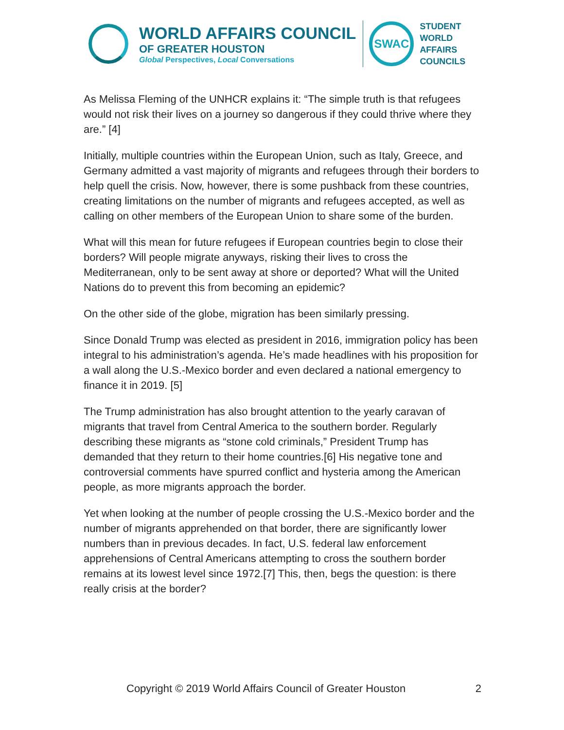WORLD AFFAIRS COUNCIL
OF GREATER HOUSTON
Global Perspectives, Local Conversations
SWAC
STUDENT
WORLD
AFFAIRS
COUNCILS
As Melissa Fleming of the UNHCR explains it: “The simple truth is that refugees would not risk their lives on a journey so dangerous if they could thrive where they are.” [4]
Initially, multiple countries within the European Union, such as Italy, Greece, and Germany admitted a vast majority of migrants and refugees through their borders to help quell the crisis. Now, however, there is some pushback from these countries, creating limitations on the number of migrants and refugees accepted, as well as calling on other members of the European Union to share some of the burden.
What will this mean for future refugees if European countries begin to close their borders? Will people migrate anyways, risking their lives to cross the Mediterranean, only to be sent away at shore or deported? What will the United Nations do to prevent this from becoming an epidemic?
On the other side of the globe, migration has been similarly pressing.
Since Donald Trump was elected as president in 2016, immigration policy has been integral to his administration’s agenda. He’s made headlines with his proposition for a wall along the U.S.-Mexico border and even declared a national emergency to finance it in 2019. [5]
The Trump administration has also brought attention to the yearly caravan of migrants that travel from Central America to the southern border. Regularly describing these migrants as “stone cold criminals,” President Trump has demanded that they return to their home countries.[6] His negative tone and controversial comments have spurred conflict and hysteria among the American people, as more migrants approach the border.
Yet when looking at the number of people crossing the U.S.-Mexico border and the number of migrants apprehended on that border, there are significantly lower numbers than in previous decades. In fact, U.S. federal law enforcement apprehensions of Central Americans attempting to cross the southern border remains at its lowest level since 1972.[7] This, then, begs the question: is there really crisis at the border?
Copyright © 2019 World Affairs Council of Greater Houston 2